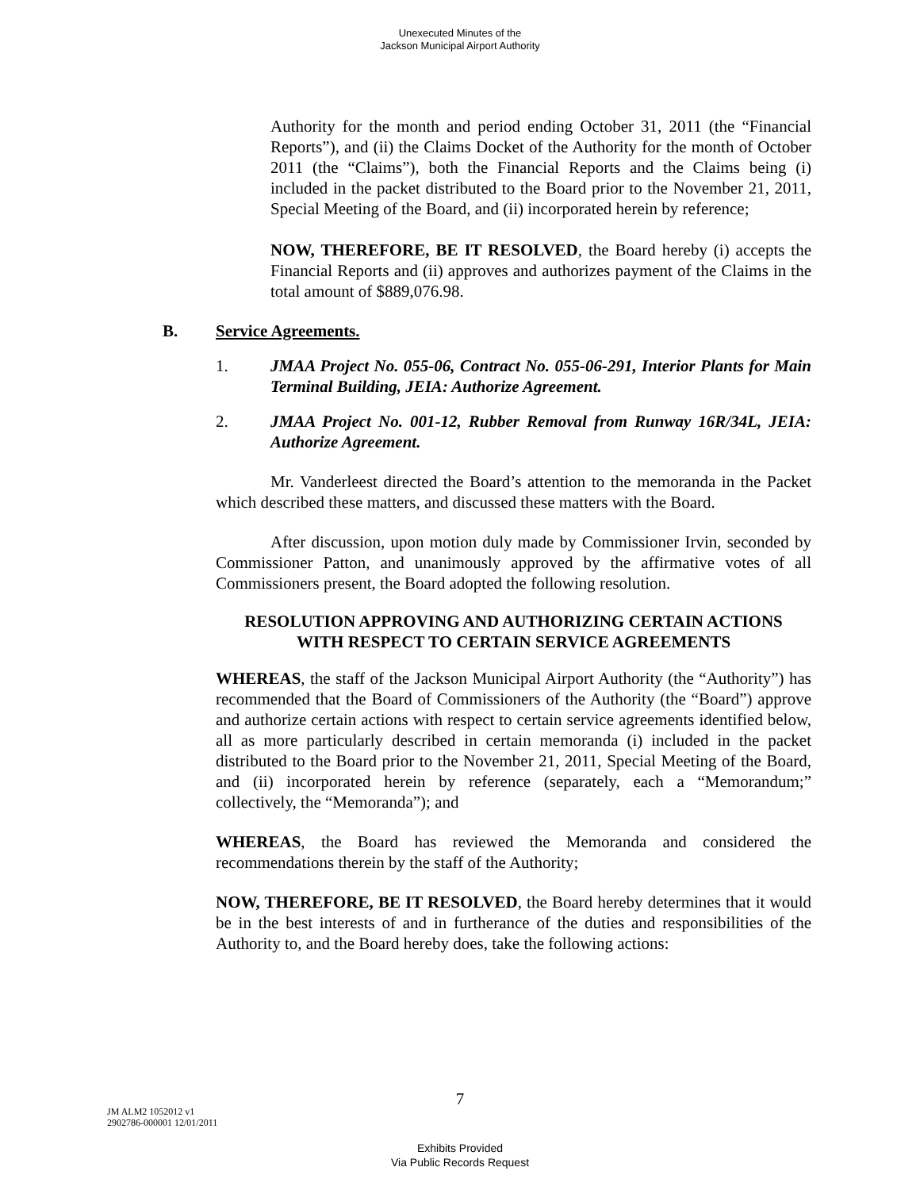Unexecuted Minutes of the
Jackson Municipal Airport Authority
Authority for the month and period ending October 31, 2011 (the “Financial Reports”), and (ii) the Claims Docket of the Authority for the month of October 2011 (the “Claims”), both the Financial Reports and the Claims being (i) included in the packet distributed to the Board prior to the November 21, 2011, Special Meeting of the Board, and (ii) incorporated herein by reference;
NOW, THEREFORE, BE IT RESOLVED, the Board hereby (i) accepts the Financial Reports and (ii) approves and authorizes payment of the Claims in the total amount of $889,076.98.
B. Service Agreements.
1. JMAA Project No. 055-06, Contract No. 055-06-291, Interior Plants for Main Terminal Building, JEIA: Authorize Agreement.
2. JMAA Project No. 001-12, Rubber Removal from Runway 16R/34L, JEIA: Authorize Agreement.
Mr. Vanderleest directed the Board’s attention to the memoranda in the Packet which described these matters, and discussed these matters with the Board.
After discussion, upon motion duly made by Commissioner Irvin, seconded by Commissioner Patton, and unanimously approved by the affirmative votes of all Commissioners present, the Board adopted the following resolution.
RESOLUTION APPROVING AND AUTHORIZING CERTAIN ACTIONS
WITH RESPECT TO CERTAIN SERVICE AGREEMENTS
WHEREAS, the staff of the Jackson Municipal Airport Authority (the “Authority”) has recommended that the Board of Commissioners of the Authority (the “Board”) approve and authorize certain actions with respect to certain service agreements identified below, all as more particularly described in certain memoranda (i) included in the packet distributed to the Board prior to the November 21, 2011, Special Meeting of the Board, and (ii) incorporated herein by reference (separately, each a “Memorandum;” collectively, the “Memoranda”); and
WHEREAS, the Board has reviewed the Memoranda and considered the recommendations therein by the staff of the Authority;
NOW, THEREFORE, BE IT RESOLVED, the Board hereby determines that it would be in the best interests of and in furtherance of the duties and responsibilities of the Authority to, and the Board hereby does, take the following actions:
7
JM ALM2 1052012 v1
2902786-000001 12/01/2011
Exhibits Provided
Via Public Records Request